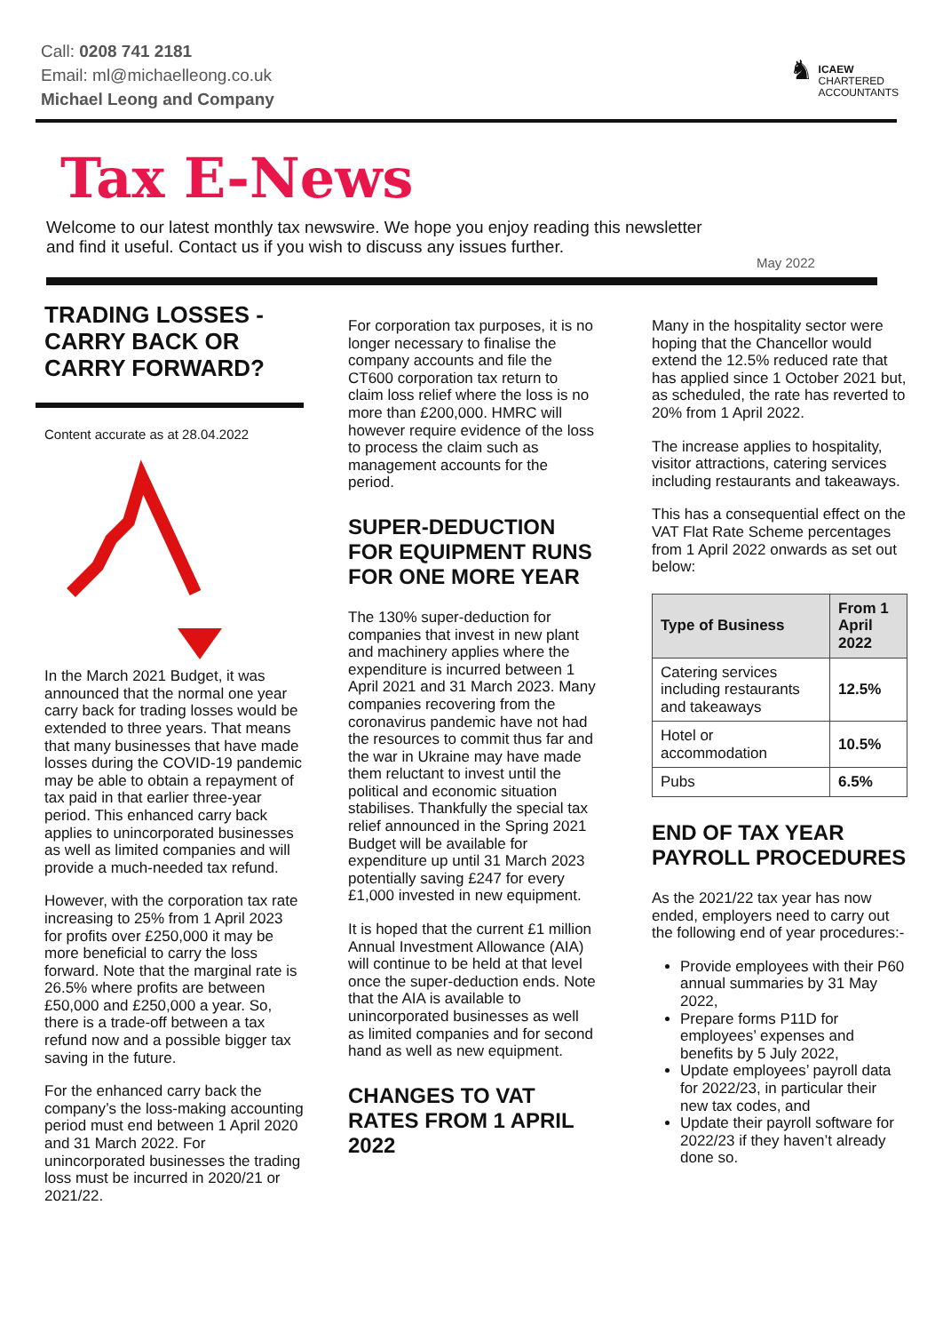Call: 0208 741 2181
Email: ml@michaelleong.co.uk
Michael Leong and Company
♞
ICAEW
CHARTERED
ACCOUNTANTS
Tax E-News
Welcome to our latest monthly tax newswire. We hope you enjoy reading this newsletter and find it useful. Contact us if you wish to discuss any issues further.
May 2022
TRADING LOSSES - CARRY BACK OR CARRY FORWARD?
Content accurate as at 28.04.2022
In the March 2021 Budget, it was announced that the normal one year carry back for trading losses would be extended to three years. That means that many businesses that have made losses during the COVID-19 pandemic may be able to obtain a repayment of tax paid in that earlier three-year period. This enhanced carry back applies to unincorporated businesses as well as limited companies and will provide a much-needed tax refund.
However, with the corporation tax rate increasing to 25% from 1 April 2023 for profits over £250,000 it may be more beneficial to carry the loss forward. Note that the marginal rate is 26.5% where profits are between £50,000 and £250,000 a year. So, there is a trade-off between a tax refund now and a possible bigger tax saving in the future.
For the enhanced carry back the company’s the loss-making accounting period must end between 1 April 2020 and 31 March 2022. For unincorporated businesses the trading loss must be incurred in 2020/21 or 2021/22.
For corporation tax purposes, it is no longer necessary to finalise the company accounts and file the CT600 corporation tax return to claim loss relief where the loss is no more than £200,000. HMRC will however require evidence of the loss to process the claim such as management accounts for the period.
SUPER-DEDUCTION FOR EQUIPMENT RUNS FOR ONE MORE YEAR
The 130% super-deduction for companies that invest in new plant and machinery applies where the expenditure is incurred between 1 April 2021 and 31 March 2023. Many companies recovering from the coronavirus pandemic have not had the resources to commit thus far and the war in Ukraine may have made them reluctant to invest until the political and economic situation stabilises. Thankfully the special tax relief announced in the Spring 2021 Budget will be available for expenditure up until 31 March 2023 potentially saving £247 for every £1,000 invested in new equipment.
It is hoped that the current £1 million Annual Investment Allowance (AIA) will continue to be held at that level once the super-deduction ends. Note that the AIA is available to unincorporated businesses as well as limited companies and for second hand as well as new equipment.
CHANGES TO VAT RATES FROM 1 APRIL 2022
Many in the hospitality sector were hoping that the Chancellor would extend the 12.5% reduced rate that has applied since 1 October 2021 but, as scheduled, the rate has reverted to 20% from 1 April 2022.
The increase applies to hospitality, visitor attractions, catering services including restaurants and takeaways.
This has a consequential effect on the VAT Flat Rate Scheme percentages from 1 April 2022 onwards as set out below:
| Type of Business | From 1 April 2022 |
| --- | --- |
| Catering services including restaurants and takeaways | 12.5% |
| Hotel or accommodation | 10.5% |
| Pubs | 6.5% |
END OF TAX YEAR PAYROLL PROCEDURES
As the 2021/22 tax year has now ended, employers need to carry out the following end of year procedures:-
Provide employees with their P60 annual summaries by 31 May 2022,
Prepare forms P11D for employees’ expenses and benefits by 5 July 2022,
Update employees’ payroll data for 2022/23, in particular their new tax codes, and
Update their payroll software for 2022/23 if they haven’t already done so.